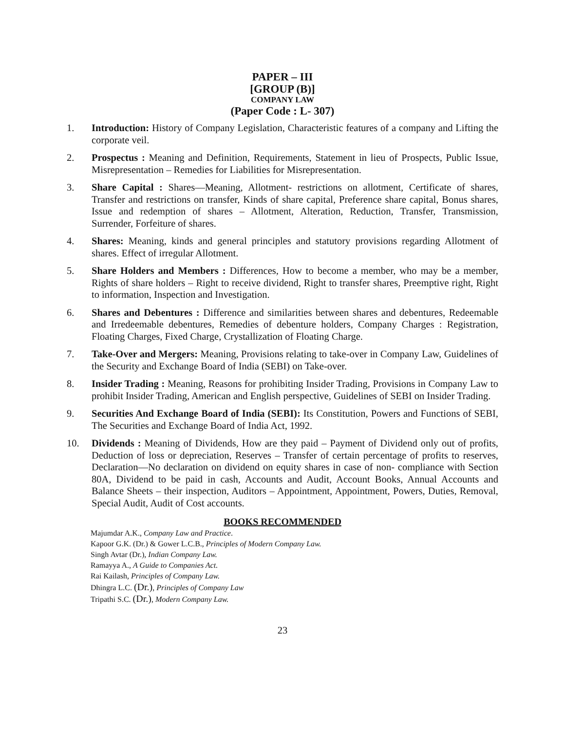PAPER – III
[GROUP (B)]
COMPANY LAW
(Paper Code : L- 307)
1. Introduction: History of Company Legislation, Characteristic features of a company and Lifting the corporate veil.
2. Prospectus : Meaning and Definition, Requirements, Statement in lieu of Prospects, Public Issue, Misrepresentation – Remedies for Liabilities for Misrepresentation.
3. Share Capital : Shares—Meaning, Allotment- restrictions on allotment, Certificate of shares, Transfer and restrictions on transfer, Kinds of share capital, Preference share capital, Bonus shares, Issue and redemption of shares – Allotment, Alteration, Reduction, Transfer, Transmission, Surrender, Forfeiture of shares.
4. Shares: Meaning, kinds and general principles and statutory provisions regarding Allotment of shares. Effect of irregular Allotment.
5. Share Holders and Members : Differences, How to become a member, who may be a member, Rights of share holders – Right to receive dividend, Right to transfer shares, Preemptive right, Right to information, Inspection and Investigation.
6. Shares and Debentures : Difference and similarities between shares and debentures, Redeemable and Irredeemable debentures, Remedies of debenture holders, Company Charges : Registration, Floating Charges, Fixed Charge, Crystallization of Floating Charge.
7. Take-Over and Mergers: Meaning, Provisions relating to take-over in Company Law, Guidelines of the Security and Exchange Board of India (SEBI) on Take-over.
8. Insider Trading : Meaning, Reasons for prohibiting Insider Trading, Provisions in Company Law to prohibit Insider Trading, American and English perspective, Guidelines of SEBI on Insider Trading.
9. Securities And Exchange Board of India (SEBI): Its Constitution, Powers and Functions of SEBI, The Securities and Exchange Board of India Act, 1992.
10. Dividends : Meaning of Dividends, How are they paid – Payment of Dividend only out of profits, Deduction of loss or depreciation, Reserves – Transfer of certain percentage of profits to reserves, Declaration—No declaration on dividend on equity shares in case of non- compliance with Section 80A, Dividend to be paid in cash, Accounts and Audit, Account Books, Annual Accounts and Balance Sheets – their inspection, Auditors – Appointment, Appointment, Powers, Duties, Removal, Special Audit, Audit of Cost accounts.
BOOKS RECOMMENDED
Majumdar A.K., Company Law and Practice.
Kapoor G.K. (Dr.) & Gower L.C.B., Principles of Modern Company Law.
Singh Avtar (Dr.), Indian Company Law.
Ramayya A., A Guide to Companies Act.
Rai Kailash, Principles of Company Law.
Dhingra L.C. (Dr.), Principles of Company Law
Tripathi S.C. (Dr.), Modern Company Law.
23